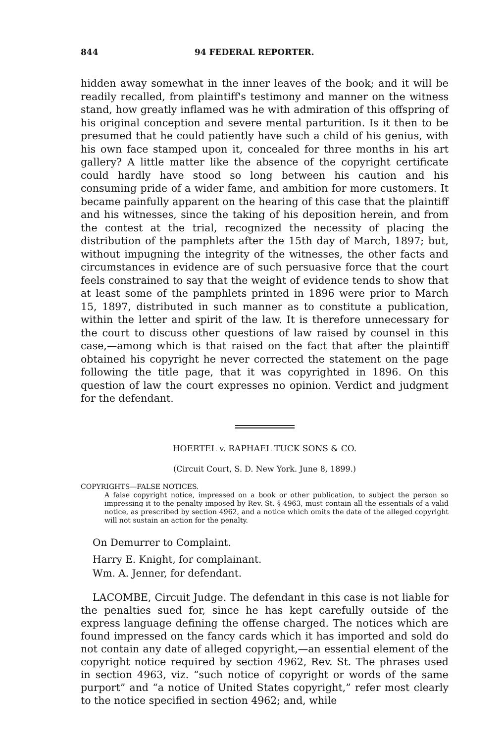844 94 FEDERAL REPORTER.
hidden away somewhat in the inner leaves of the book; and it will be readily recalled, from plaintiff's testimony and manner on the witness stand, how greatly inflamed was he with admiration of this offspring of his original conception and severe mental parturition. Is it then to be presumed that he could patiently have such a child of his genius, with his own face stamped upon it, concealed for three months in his art gallery? A little matter like the absence of the copyright certificate could hardly have stood so long between his caution and his consuming pride of a wider fame, and ambition for more customers. It became painfully apparent on the hearing of this case that the plaintiff and his witnesses, since the taking of his deposition herein, and from the contest at the trial, recognized the necessity of placing the distribution of the pamphlets after the 15th day of March, 1897; but, without impugning the integrity of the witnesses, the other facts and circumstances in evidence are of such persuasive force that the court feels constrained to say that the weight of evidence tends to show that at least some of the pamphlets printed in 1896 were prior to March 15, 1897, distributed in such manner as to constitute a publication, within the letter and spirit of the law. It is therefore unnecessary for the court to discuss other questions of law raised by counsel in this case,—among which is that raised on the fact that after the plaintiff obtained his copyright he never corrected the statement on the page following the title page, that it was copyrighted in 1896. On this question of law the court expresses no opinion. Verdict and judgment for the defendant.
HOERTEL v. RAPHAEL TUCK SONS & CO.
(Circuit Court, S. D. New York. June 8, 1899.)
COPYRIGHTS—FALSE NOTICES.
A false copyright notice, impressed on a book or other publication, to subject the person so impressing it to the penalty imposed by Rev. St. § 4963, must contain all the essentials of a valid notice, as prescribed by section 4962, and a notice which omits the date of the alleged copyright will not sustain an action for the penalty.
On Demurrer to Complaint.
Harry E. Knight, for complainant.
Wm. A. Jenner, for defendant.
LACOMBE, Circuit Judge. The defendant in this case is not liable for the penalties sued for, since he has kept carefully outside of the express language defining the offense charged. The notices which are found impressed on the fancy cards which it has imported and sold do not contain any date of alleged copyright,—an essential element of the copyright notice required by section 4962, Rev. St. The phrases used in section 4963, viz. “such notice of copyright or words of the same purport” and “a notice of United States copyright,” refer most clearly to the notice specified in section 4962; and, while